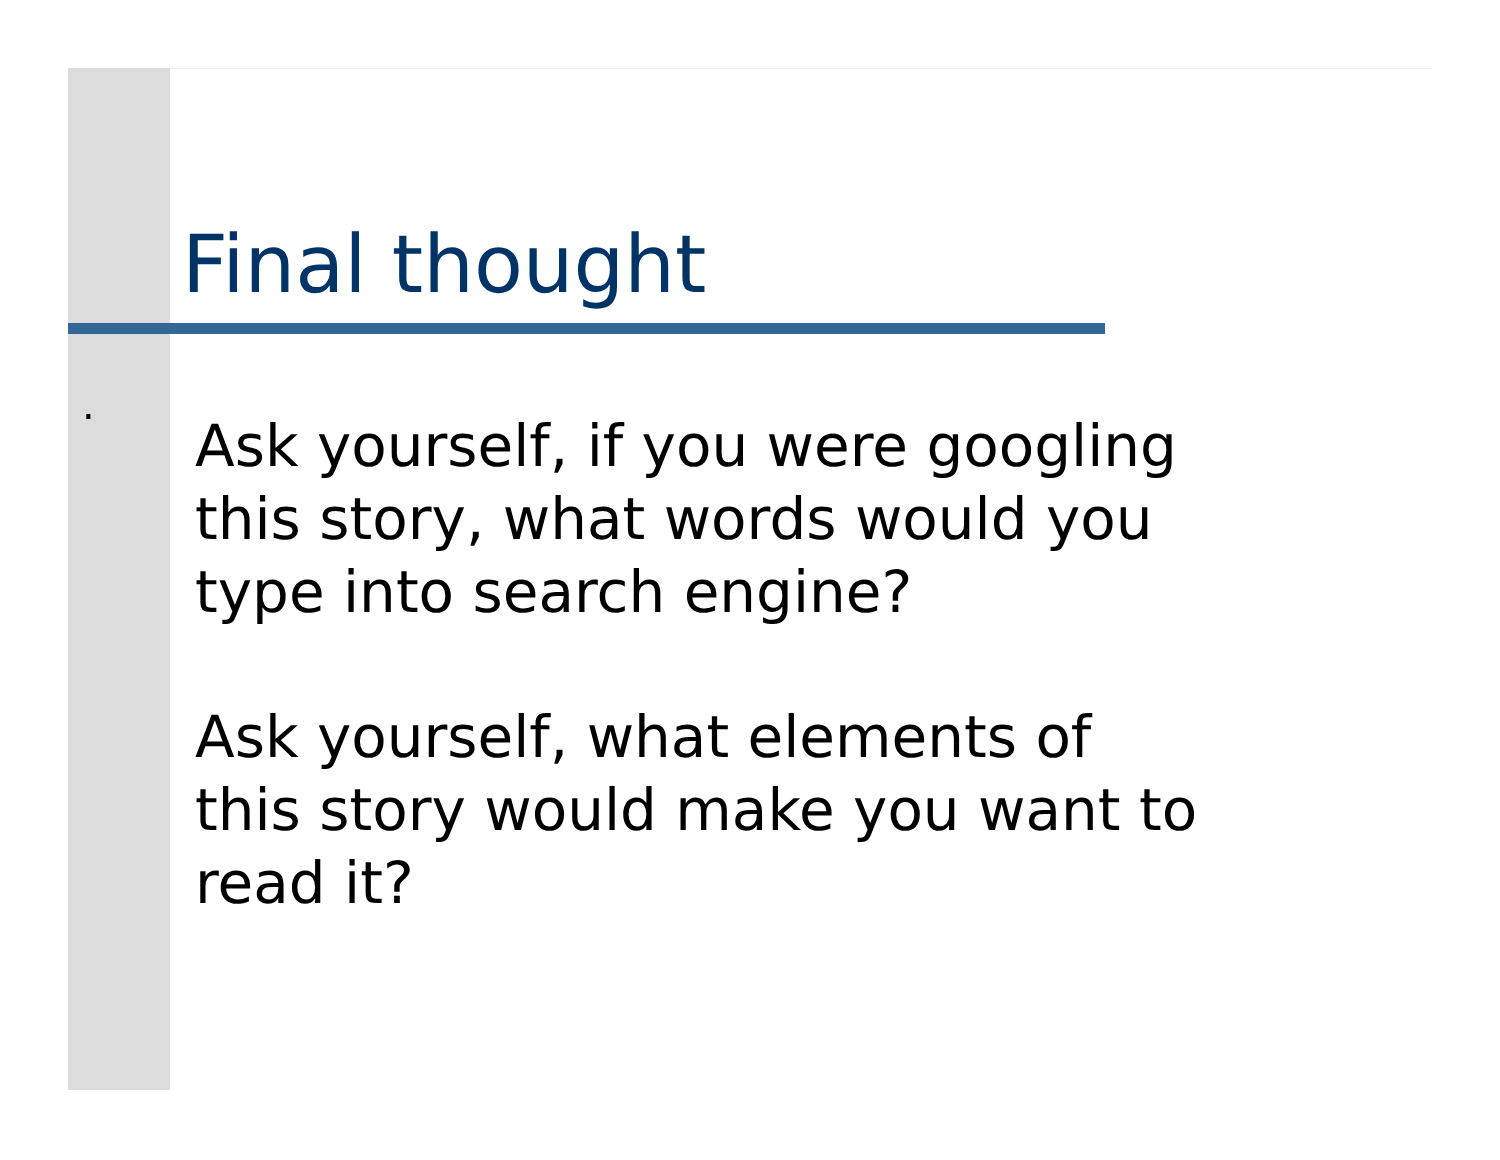Final thought
.
Ask yourself, if you were googling
this story, what words would you
type into search engine?
Ask yourself, what elements of
this story would make you want to
read it?